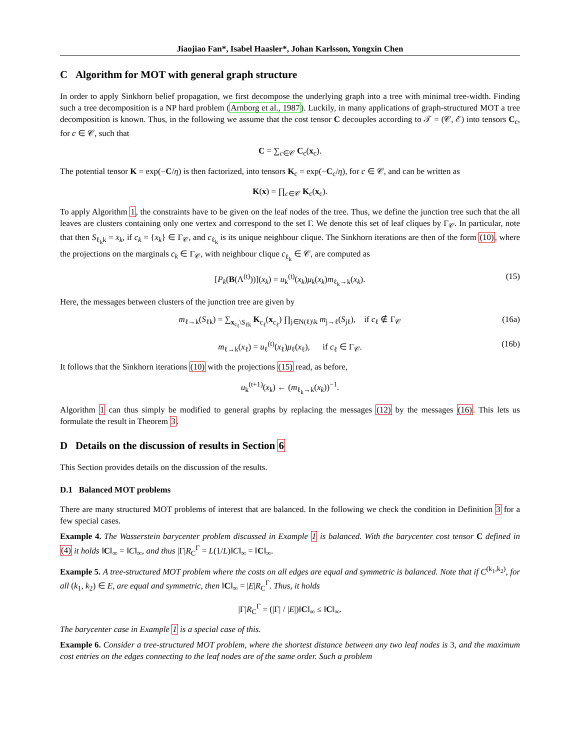Jiaojiao Fan*, Isabel Haasler*, Johan Karlsson, Yongxin Chen
C Algorithm for MOT with general graph structure
In order to apply Sinkhorn belief propagation, we first decompose the underlying graph into a tree with minimal tree-width. Finding such a tree decomposition is a NP hard problem (Arnborg et al., 1987). Luckily, in many applications of graph-structured MOT a tree decomposition is known. Thus, in the following we assume that the cost tensor C decouples according to 𝒯 = (𝒞, ℰ) into tensors C<sub>c</sub>, for c ∈ 𝒞, such that
C = ∑<sub>c∈𝒞</sub> C<sub>c</sub>(x<sub>c</sub>).
The potential tensor K = exp(−C/η) is then factorized, into tensors K<sub>c</sub> = exp(−C<sub>c</sub>/η), for c ∈ 𝒞, and can be written as
K(x) = ∏<sub>c∈𝒞</sub> K<sub>c</sub>(x<sub>c</sub>).
To apply Algorithm 1, the constraints have to be given on the leaf nodes of the tree. Thus, we define the junction tree such that the all leaves are clusters containing only one vertex and correspond to the set Γ. We denote this set of leaf cliques by Γ<sub>𝒞</sub>. In particular, note that then S<sub>ℓ<sub>k</sub>k</sub> = x<sub>k</sub>, if c<sub>k</sub> = {x<sub>k</sub>} ∈ Γ<sub>𝒞</sub>, and c<sub>ℓ<sub>k</sub></sub> is its unique neighbour clique. The Sinkhorn iterations are then of the form (10), where the projections on the marginals c<sub>k</sub> ∈ Γ<sub>𝒞</sub>, with neighbour clique c<sub>ℓ<sub>k</sub></sub> ∈ 𝒞, are computed as
[P<sub>k</sub>(B(Λ<sup>(t)</sup>))](x<sub>k</sub>) = u<sub>k</sub><sup>(t)</sup>(x<sub>k</sub>)μ<sub>k</sub>(x<sub>k</sub>)m<sub>ℓ<sub>k</sub>→k</sub>(x<sub>k</sub>). (15)
Here, the messages between clusters of the junction tree are given by
m<sub>ℓ→k</sub>(S<sub>ℓk</sub>) = ∑<sub>x<sub>c<sub>ℓ</sub></sub>\S<sub>ℓk</sub></sub> K<sub>c<sub>ℓ</sub></sub>(x<sub>c<sub>ℓ</sub></sub>) ∏<sub>j∈N(ℓ)\k</sub> m<sub>j→ℓ</sub>(S<sub>jℓ</sub>), if c<sub>ℓ</sub> ∉ Γ<sub>𝒞</sub> (16a)
m<sub>ℓ→k</sub>(x<sub>ℓ</sub>) = u<sub>ℓ</sub><sup>(t)</sup>(x<sub>ℓ</sub>)μ<sub>ℓ</sub>(x<sub>ℓ</sub>), if c<sub>ℓ</sub> ∈ Γ<sub>𝒞</sub>. (16b)
It follows that the Sinkhorn iterations (10) with the projections (15) read, as before,
u<sub>k</sub><sup>(t+1)</sup>(x<sub>k</sub>) ← (m<sub>ℓ<sub>k</sub>→k</sub>(x<sub>k</sub>))<sup>−1</sup>.
Algorithm 1 can thus simply be modified to general graphs by replacing the messages (12) by the messages (16). This lets us formulate the result in Theorem 3.
D Details on the discussion of results in Section 6
This Section provides details on the discussion of the results.
D.1 Balanced MOT problems
There are many structured MOT problems of interest that are balanced. In the following we check the condition in Definition 3 for a few special cases.
Example 4. The Wasserstein barycenter problem discussed in Example 1 is balanced. With the barycenter cost tensor C defined in (4) it holds ‖C‖<sub>∞</sub> = ‖C‖<sub>∞</sub>, and thus |Γ|R<sub>C</sub><sup>Γ</sup> = L(1/L)‖C‖<sub>∞</sub> = ‖C‖<sub>∞</sub>.
Example 5. A tree-structured MOT problem where the costs on all edges are equal and symmetric is balanced. Note that if C<sup>(k<sub>1</sub>,k<sub>2</sub>)</sup>, for all (k<sub>1</sub>, k<sub>2</sub>) ∈ E, are equal and symmetric, then ‖C‖<sub>∞</sub> = |E|R<sub>C</sub><sup>Γ</sup>. Thus, it holds
|Γ|R<sub>C</sub><sup>Γ</sup> = (|Γ| / |E|)‖C‖<sub>∞</sub> ≤ ‖C‖<sub>∞</sub>.
The barycenter case in Example 1 is a special case of this.
Example 6. Consider a tree-structured MOT problem, where the shortest distance between any two leaf nodes is 3, and the maximum cost entries on the edges connecting to the leaf nodes are of the same order. Such a problem